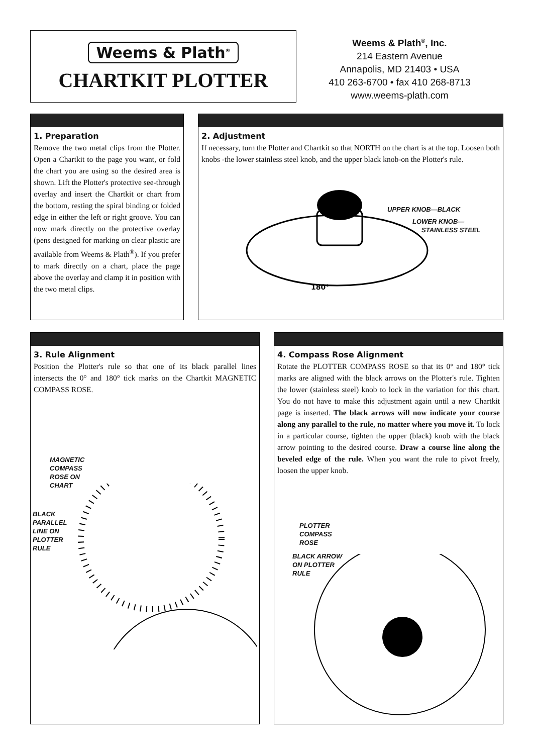Weems & Plath<sup>®</sup>
CHARTKIT PLOTTER
Weems & Plath<sup>®</sup>, Inc.
214 Eastern Avenue
Annapolis, MD 21403 • USA
410 263-6700 • fax 410 268-8713
www.weems-plath.com
1. Preparation
Remove the two metal clips from the Plotter. Open a Chartkit to the page you want, or fold the chart you are using so the desired area is shown. Lift the Plotter's protective see-through overlay and insert the Chartkit or chart from the bottom, resting the spiral binding or folded edge in either the left or right groove. You can now mark directly on the protective overlay (pens designed for marking on clear plastic are available from Weems & Plath<sup>®</sup>). If you prefer to mark directly on a chart, place the page above the overlay and clamp it in position with the two metal clips.
2. Adjustment
If necessary, turn the Plotter and Chartkit so that NORTH on the chart is at the top. Loosen both knobs -the lower stainless steel knob, and the upper black knob-on the Plotter's rule.
180°
UPPER KNOB—BLACK
LOWER KNOB—
STAINLESS STEEL
3. Rule Alignment
Position the Plotter's rule so that one of its black parallel lines intersects the 0° and 180° tick marks on the Chartkit MAGNETIC COMPASS ROSE.
MAGNETIC
COMPASS
ROSE ON
CHART
BLACK
PARALLEL
LINE ON
PLOTTER
RULE
4. Compass Rose Alignment
Rotate the PLOTTER COMPASS ROSE so that its 0° and 180° tick marks are aligned with the black arrows on the Plotter's rule. Tighten the lower (stainless steel) knob to lock in the variation for this chart. You do not have to make this adjustment again until a new Chartkit page is inserted. The black arrows will now indicate your course along any parallel to the rule, no matter where you move it. To lock in a particular course, tighten the upper (black) knob with the black arrow pointing to the desired course. Draw a course line along the beveled edge of the rule. When you want the rule to pivot freely, loosen the upper knob.
PLOTTER
COMPASS
ROSE
BLACK ARROW
ON PLOTTER
RULE